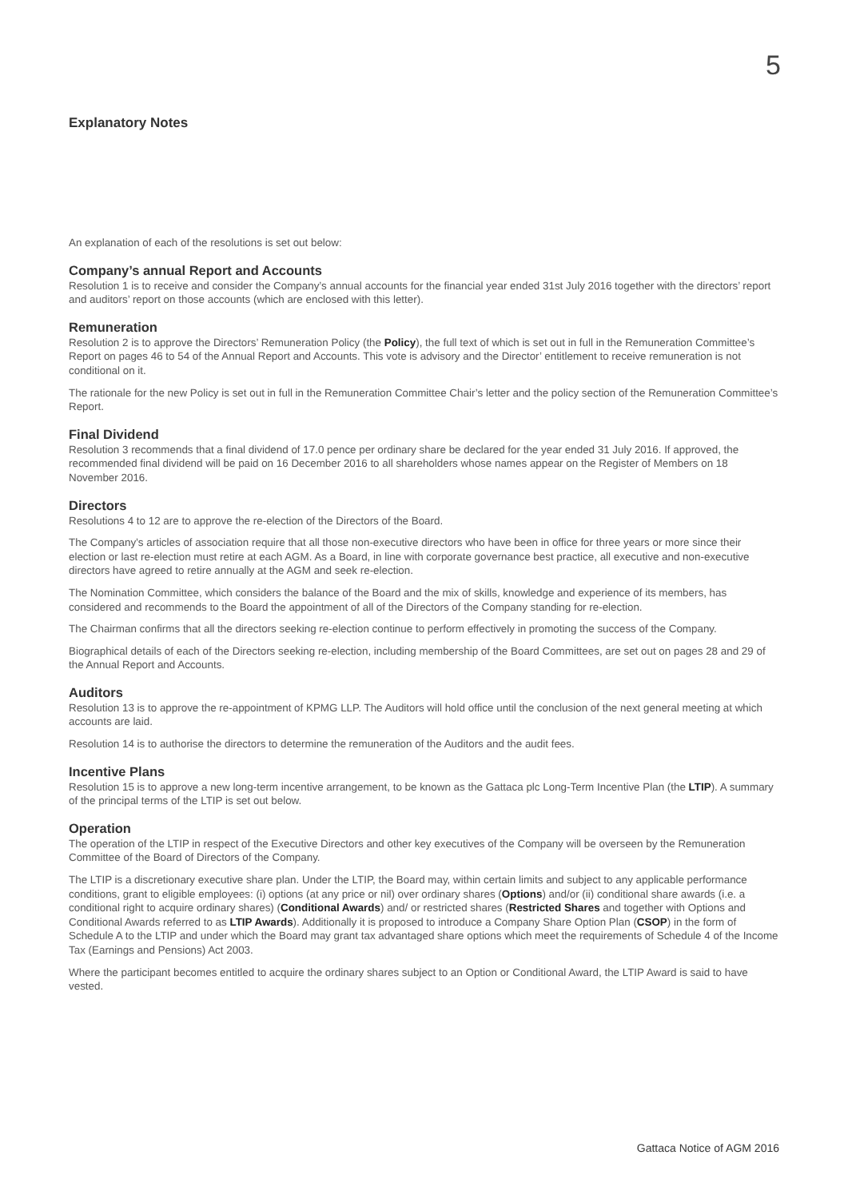5
Explanatory Notes
An explanation of each of the resolutions is set out below:
Company’s annual Report and Accounts
Resolution 1 is to receive and consider the Company’s annual accounts for the financial year ended 31st July 2016 together with the directors’ report and auditors’ report on those accounts (which are enclosed with this letter).
Remuneration
Resolution 2 is to approve the Directors’ Remuneration Policy (the Policy), the full text of which is set out in full in the Remuneration Committee’s Report on pages 46 to 54 of the Annual Report and Accounts. This vote is advisory and the Director’ entitlement to receive remuneration is not conditional on it.
The rationale for the new Policy is set out in full in the Remuneration Committee Chair’s letter and the policy section of the Remuneration Committee’s Report.
Final Dividend
Resolution 3 recommends that a final dividend of 17.0 pence per ordinary share be declared for the year ended 31 July 2016. If approved, the recommended final dividend will be paid on 16 December 2016 to all shareholders whose names appear on the Register of Members on 18 November 2016.
Directors
Resolutions 4 to 12 are to approve the re-election of the Directors of the Board.
The Company’s articles of association require that all those non-executive directors who have been in office for three years or more since their election or last re-election must retire at each AGM. As a Board, in line with corporate governance best practice, all executive and non-executive directors have agreed to retire annually at the AGM and seek re-election.
The Nomination Committee, which considers the balance of the Board and the mix of skills, knowledge and experience of its members, has considered and recommends to the Board the appointment of all of the Directors of the Company standing for re-election.
The Chairman confirms that all the directors seeking re-election continue to perform effectively in promoting the success of the Company.
Biographical details of each of the Directors seeking re-election, including membership of the Board Committees, are set out on pages 28 and 29 of the Annual Report and Accounts.
Auditors
Resolution 13 is to approve the re-appointment of KPMG LLP. The Auditors will hold office until the conclusion of the next general meeting at which accounts are laid.
Resolution 14 is to authorise the directors to determine the remuneration of the Auditors and the audit fees.
Incentive Plans
Resolution 15 is to approve a new long-term incentive arrangement, to be known as the Gattaca plc Long-Term Incentive Plan (the LTIP). A summary of the principal terms of the LTIP is set out below.
Operation
The operation of the LTIP in respect of the Executive Directors and other key executives of the Company will be overseen by the Remuneration Committee of the Board of Directors of the Company.
The LTIP is a discretionary executive share plan. Under the LTIP, the Board may, within certain limits and subject to any applicable performance conditions, grant to eligible employees: (i) options (at any price or nil) over ordinary shares (Options) and/or (ii) conditional share awards (i.e. a conditional right to acquire ordinary shares) (Conditional Awards) and/ or restricted shares (Restricted Shares and together with Options and Conditional Awards referred to as LTIP Awards). Additionally it is proposed to introduce a Company Share Option Plan (CSOP) in the form of Schedule A to the LTIP and under which the Board may grant tax advantaged share options which meet the requirements of Schedule 4 of the Income Tax (Earnings and Pensions) Act 2003.
Where the participant becomes entitled to acquire the ordinary shares subject to an Option or Conditional Award, the LTIP Award is said to have vested.
Gattaca Notice of AGM 2016